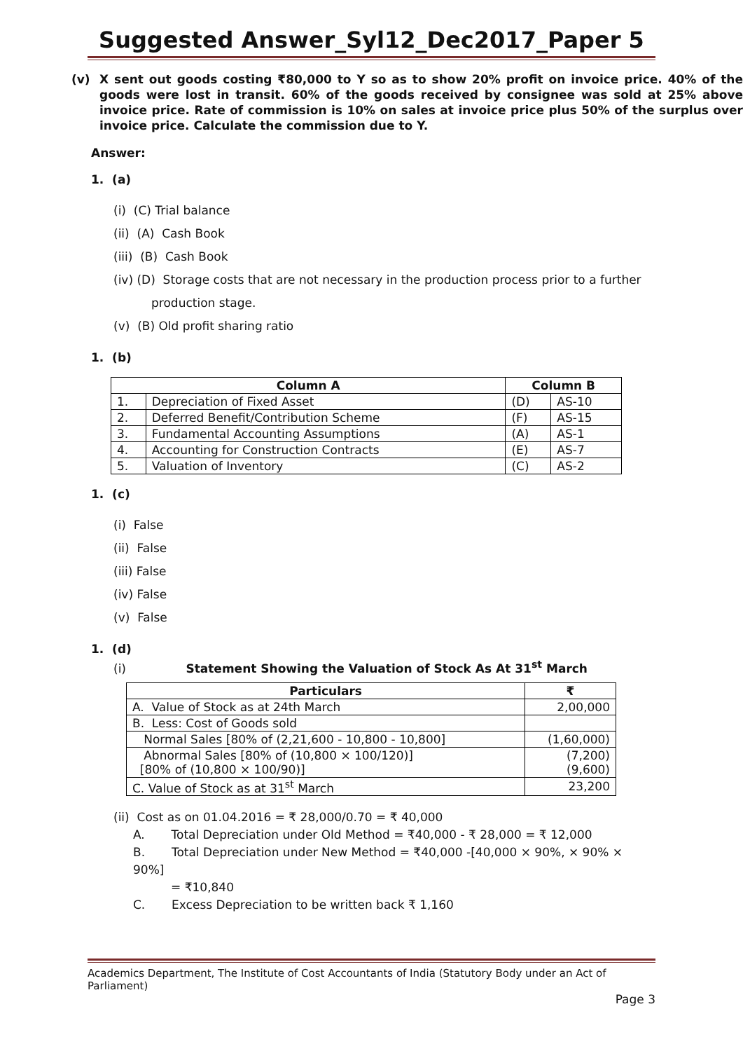Suggested Answer_Syl12_Dec2017_Paper 5
(v) X sent out goods costing ₹80,000 to Y so as to show 20% profit on invoice price. 40% of the goods were lost in transit. 60% of the goods received by consignee was sold at 25% above invoice price. Rate of commission is 10% on sales at invoice price plus 50% of the surplus over invoice price. Calculate the commission due to Y.
Answer:
1. (a)
(i) (C) Trial balance
(ii) (A) Cash Book
(iii) (B) Cash Book
(iv) (D) Storage costs that are not necessary in the production process prior to a further
production stage.
(v) (B) Old profit sharing ratio
1. (b)
| Column A | | Column B | |
| --- | --- | --- | --- |
| 1. | Depreciation of Fixed Asset | (D) | AS-10 |
| 2. | Deferred Benefit/Contribution Scheme | (F) | AS-15 |
| 3. | Fundamental Accounting Assumptions | (A) | AS-1 |
| 4. | Accounting for Construction Contracts | (E) | AS-7 |
| 5. | Valuation of Inventory | (C) | AS-2 |
1. (c)
(i) False
(ii) False
(iii) False
(iv) False
(v) False
1. (d)
(i) Statement Showing the Valuation of Stock As At 31<sup>st</sup> March
| Particulars | ₹ |
| --- | --- |
| A. Value of Stock as at 24th March | 2,00,000 |
| B. Less: Cost of Goods sold | |
| Normal Sales [80% of (2,21,600 - 10,800 - 10,800] | (1,60,000) |
| Abnormal Sales [80% of (10,800 × 100/120)] [80% of (10,800 × 100/90)] | (7,200) (9,600) |
| C. Value of Stock as at 31<sup>st</sup> March | 23,200 |
(ii) Cost as on 01.04.2016 = ₹ 28,000/0.70 = ₹ 40,000
A. Total Depreciation under Old Method = ₹40,000 - ₹ 28,000 = ₹ 12,000
B. Total Depreciation under New Method = ₹40,000 -[40,000 × 90%, × 90% × 90%]
= ₹10,840
C. Excess Depreciation to be written back ₹ 1,160
Academics Department, The Institute of Cost Accountants of India (Statutory Body under an Act of Parliament)
Page 3